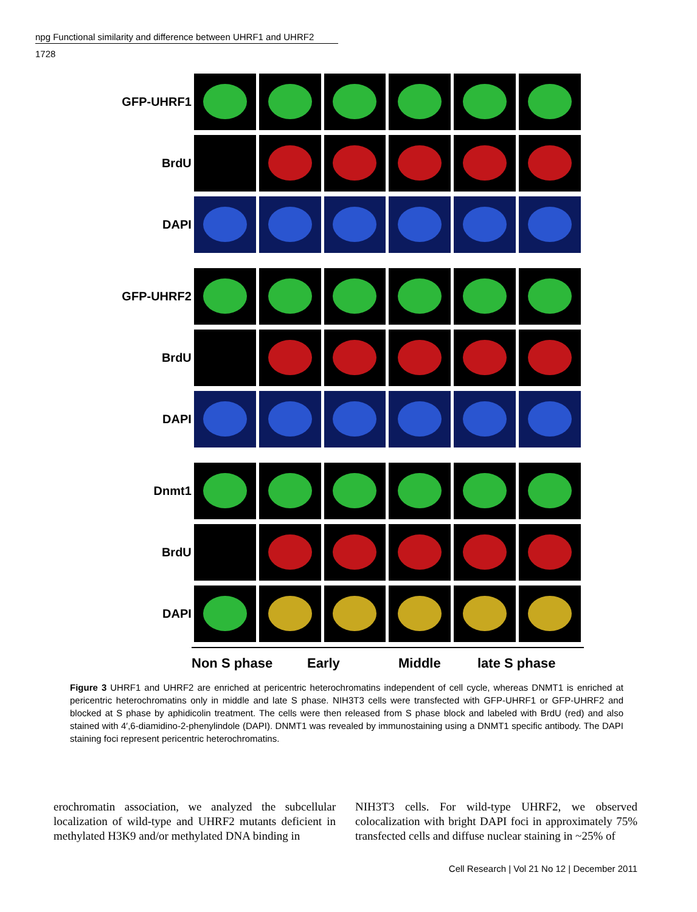npg Functional similarity and difference between UHRF1 and UHRF2
1728
GFP-UHRF1
BrdU
DAPI
GFP-UHRF2
BrdU
DAPI
Dnmt1
BrdU
DAPI
Non S phase Early Middle late S phase
Figure 3 UHRF1 and UHRF2 are enriched at pericentric heterochromatins independent of cell cycle, whereas DNMT1 is enriched at pericentric heterochromatins only in middle and late S phase. NIH3T3 cells were transfected with GFP-UHRF1 or GFP-UHRF2 and blocked at S phase by aphidicolin treatment. The cells were then released from S phase block and labeled with BrdU (red) and also stained with 4′,6-diamidino-2-phenylindole (DAPI). DNMT1 was revealed by immunostaining using a DNMT1 specific antibody. The DAPI staining foci represent pericentric heterochromatins.
erochromatin association, we analyzed the subcellular localization of wild-type and UHRF2 mutants deficient in methylated H3K9 and/or methylated DNA binding in
NIH3T3 cells. For wild-type UHRF2, we observed colocalization with bright DAPI foci in approximately 75% transfected cells and diffuse nuclear staining in ~25% of
Cell Research | Vol 21 No 12 | December 2011